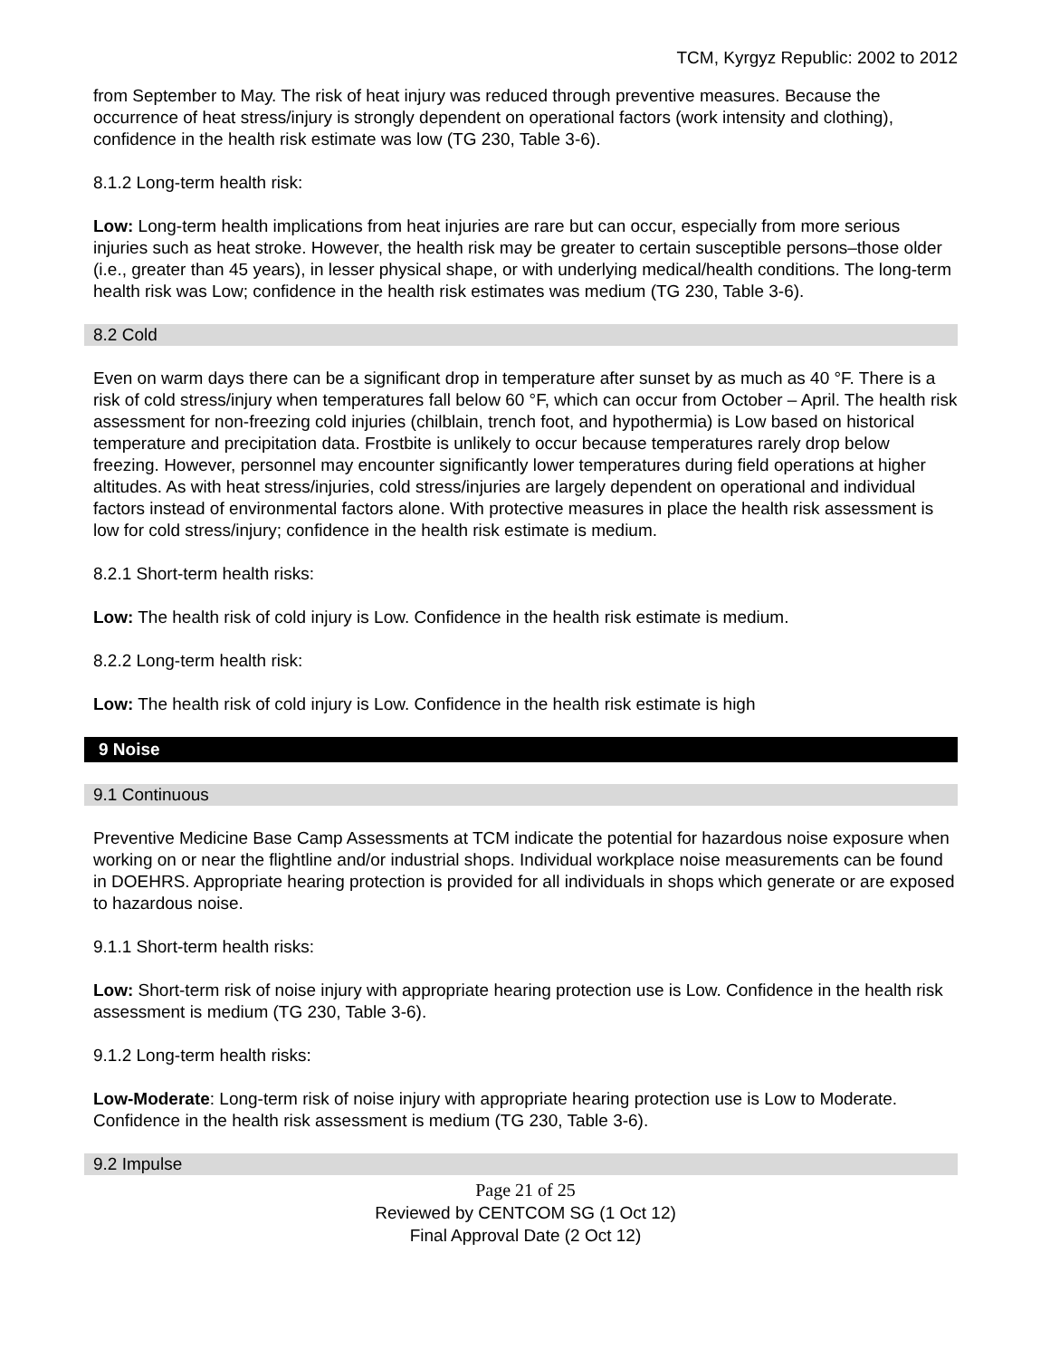TCM, Kyrgyz Republic: 2002 to 2012
from September to May. The risk of heat injury was reduced through preventive measures. Because the occurrence of heat stress/injury is strongly dependent on operational factors (work intensity and clothing), confidence in the health risk estimate was low (TG 230, Table 3-6).
8.1.2 Long-term health risk:
Low: Long-term health implications from heat injuries are rare but can occur, especially from more serious injuries such as heat stroke. However, the health risk may be greater to certain susceptible persons–those older (i.e., greater than 45 years), in lesser physical shape, or with underlying medical/health conditions. The long-term health risk was Low; confidence in the health risk estimates was medium (TG 230, Table 3-6).
8.2 Cold
Even on warm days there can be a significant drop in temperature after sunset by as much as 40 °F. There is a risk of cold stress/injury when temperatures fall below 60 °F, which can occur from October – April. The health risk assessment for non-freezing cold injuries (chilblain, trench foot, and hypothermia) is Low based on historical temperature and precipitation data. Frostbite is unlikely to occur because temperatures rarely drop below freezing. However, personnel may encounter significantly lower temperatures during field operations at higher altitudes. As with heat stress/injuries, cold stress/injuries are largely dependent on operational and individual factors instead of environmental factors alone. With protective measures in place the health risk assessment is low for cold stress/injury; confidence in the health risk estimate is medium.
8.2.1 Short-term health risks:
Low: The health risk of cold injury is Low. Confidence in the health risk estimate is medium.
8.2.2 Long-term health risk:
Low: The health risk of cold injury is Low. Confidence in the health risk estimate is high
9 Noise
9.1 Continuous
Preventive Medicine Base Camp Assessments at TCM indicate the potential for hazardous noise exposure when working on or near the flightline and/or industrial shops. Individual workplace noise measurements can be found in DOEHRS. Appropriate hearing protection is provided for all individuals in shops which generate or are exposed to hazardous noise.
9.1.1 Short-term health risks:
Low: Short-term risk of noise injury with appropriate hearing protection use is Low. Confidence in the health risk assessment is medium (TG 230, Table 3-6).
9.1.2 Long-term health risks:
Low-Moderate: Long-term risk of noise injury with appropriate hearing protection use is Low to Moderate. Confidence in the health risk assessment is medium (TG 230, Table 3-6).
9.2 Impulse
Page 21 of 25
Reviewed by CENTCOM SG (1 Oct 12)
Final Approval Date (2 Oct 12)